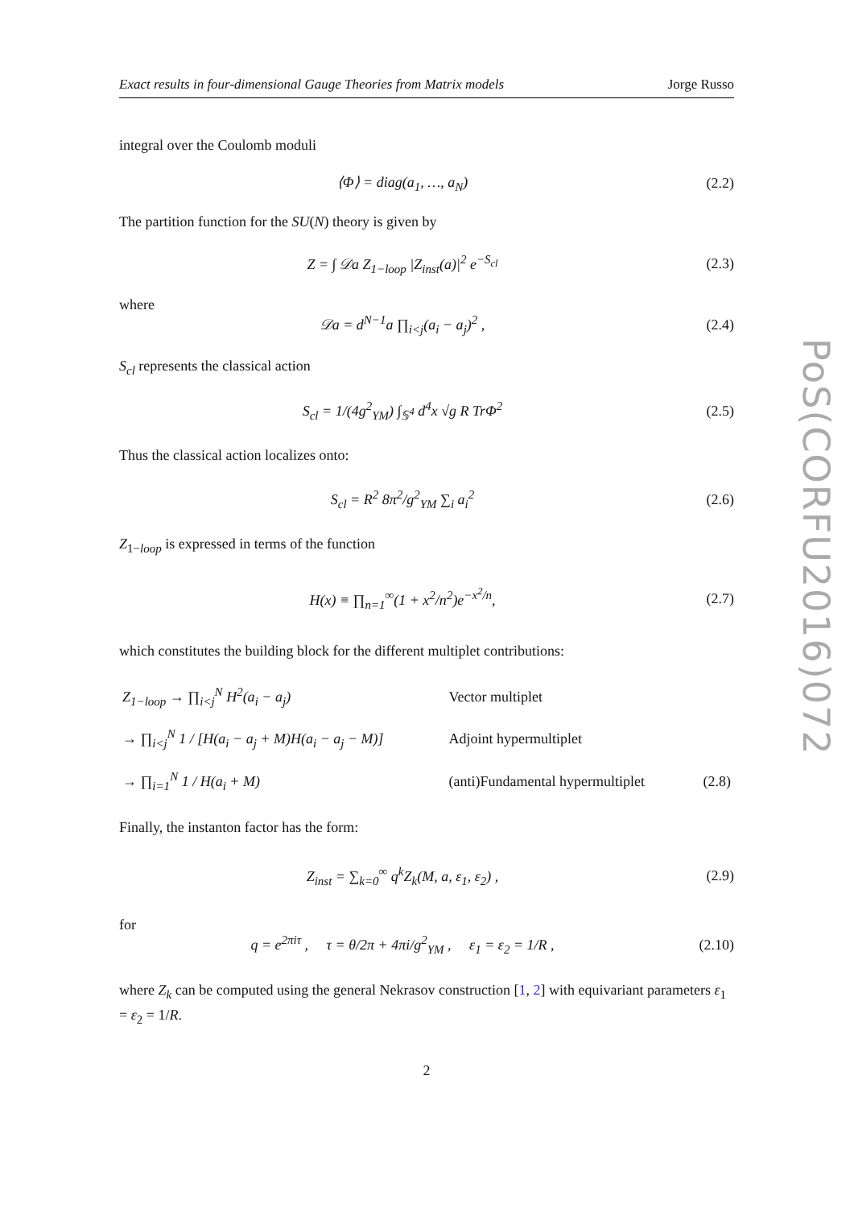PoS(CORFU2016)072
Exact results in four-dimensional Gauge Theories from Matrix models Jorge Russo
integral over the Coulomb moduli
⟨Φ⟩ = diag(a<sub>1</sub>, …, a<sub>N</sub>) (2.2)
The partition function for the SU(N) theory is given by
Z = ∫ 𝒟a Z<sub>1−loop</sub> |Z<sub>inst</sub>(a)|<sup>2</sup> e<sup>−S<sub>cl</sub></sup> (2.3)
where
𝒟a = d<sup>N−1</sup>a ∏<sub>i<j</sub>(a<sub>i</sub> − a<sub>j</sub>)<sup>2</sup> , (2.4)
S<sub>cl</sub> represents the classical action
S<sub>cl</sub> = 1/(4g<sup>2</sup><sub>YM</sub>) ∫<sub>𝕊<sup>4</sup></sub> d<sup>4</sup>x √g R TrΦ<sup>2</sup> (2.5)
Thus the classical action localizes onto:
S<sub>cl</sub> = R<sup>2</sup> 8π<sup>2</sup>/g<sup>2</sup><sub>YM</sub> ∑<sub>i</sub> a<sub>i</sub><sup>2</sup> (2.6)
Z<sub>1−loop</sub> is expressed in terms of the function
H(x) ≡ ∏<sub>n=1</sub><sup>∞</sup>(1 + x<sup>2</sup>/n<sup>2</sup>)e<sup>−x<sup>2</sup>/n</sup>, (2.7)
which constitutes the building block for the different multiplet contributions:
| Z<sub>1−loop</sub> → ∏<sub>i<j</sub><sup>N</sup> H<sup>2</sup>(a<sub>i</sub> − a<sub>j</sub>) | Vector multiplet | |
| → ∏<sub>i<j</sub><sup>N</sup> 1 / [H(a<sub>i</sub> − a<sub>j</sub> + M)H(a<sub>i</sub> − a<sub>j</sub> − M)] | Adjoint hypermultiplet | |
| → ∏<sub>i=1</sub><sup>N</sup> 1 / H(a<sub>i</sub> + M) | (anti)Fundamental hypermultiplet | (2.8) |
Finally, the instanton factor has the form:
Z<sub>inst</sub> = ∑<sub>k=0</sub><sup>∞</sup> q<sup>k</sup>Z<sub>k</sub>(M, a, ε<sub>1</sub>, ε<sub>2</sub>) , (2.9)
for
q = e<sup>2πiτ</sup> , τ = θ/2π + 4πi/g<sup>2</sup><sub>YM</sub> , ε<sub>1</sub> = ε<sub>2</sub> = 1/R , (2.10)
where Z<sub>k</sub> can be computed using the general Nekrasov construction [1, 2] with equivariant parameters ε<sub>1</sub> = ε<sub>2</sub> = 1/R.
2